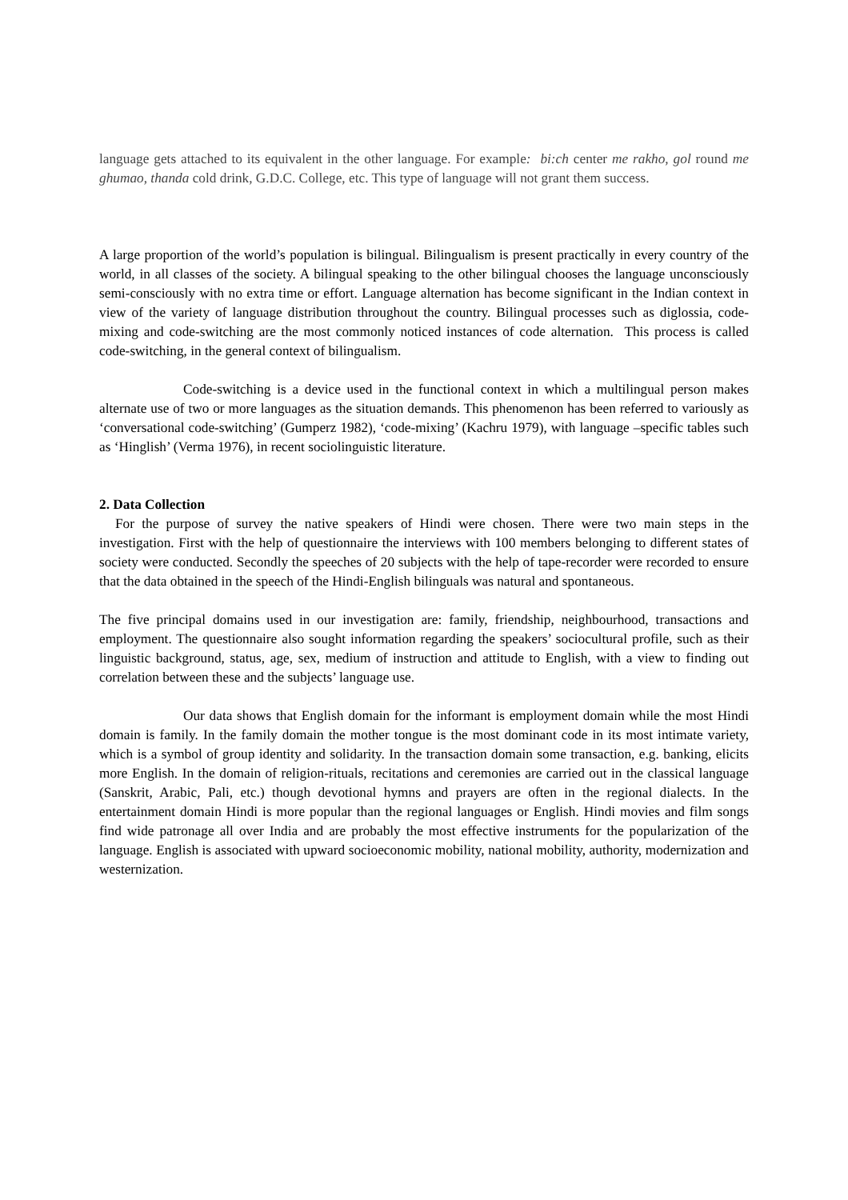language gets attached to its equivalent in the other language. For example: bi:ch center me rakho, gol round me ghumao, thanda cold drink, G.D.C. College, etc. This type of language will not grant them success.
A large proportion of the world’s population is bilingual. Bilingualism is present practically in every country of the world, in all classes of the society. A bilingual speaking to the other bilingual chooses the language unconsciously semi-consciously with no extra time or effort. Language alternation has become significant in the Indian context in view of the variety of language distribution throughout the country. Bilingual processes such as diglossia, code-mixing and code-switching are the most commonly noticed instances of code alternation. This process is called code-switching, in the general context of bilingualism.
Code-switching is a device used in the functional context in which a multilingual person makes alternate use of two or more languages as the situation demands. This phenomenon has been referred to variously as ‘conversational code-switching’ (Gumperz 1982), ‘code-mixing’ (Kachru 1979), with language –specific tables such as ‘Hinglish’ (Verma 1976), in recent sociolinguistic literature.
2. Data Collection
For the purpose of survey the native speakers of Hindi were chosen. There were two main steps in the investigation. First with the help of questionnaire the interviews with 100 members belonging to different states of society were conducted. Secondly the speeches of 20 subjects with the help of tape-recorder were recorded to ensure that the data obtained in the speech of the Hindi-English bilinguals was natural and spontaneous.
The five principal domains used in our investigation are: family, friendship, neighbourhood, transactions and employment. The questionnaire also sought information regarding the speakers’ sociocultural profile, such as their linguistic background, status, age, sex, medium of instruction and attitude to English, with a view to finding out correlation between these and the subjects’ language use.
Our data shows that English domain for the informant is employment domain while the most Hindi domain is family. In the family domain the mother tongue is the most dominant code in its most intimate variety, which is a symbol of group identity and solidarity. In the transaction domain some transaction, e.g. banking, elicits more English. In the domain of religion-rituals, recitations and ceremonies are carried out in the classical language (Sanskrit, Arabic, Pali, etc.) though devotional hymns and prayers are often in the regional dialects. In the entertainment domain Hindi is more popular than the regional languages or English. Hindi movies and film songs find wide patronage all over India and are probably the most effective instruments for the popularization of the language. English is associated with upward socioeconomic mobility, national mobility, authority, modernization and westernization.